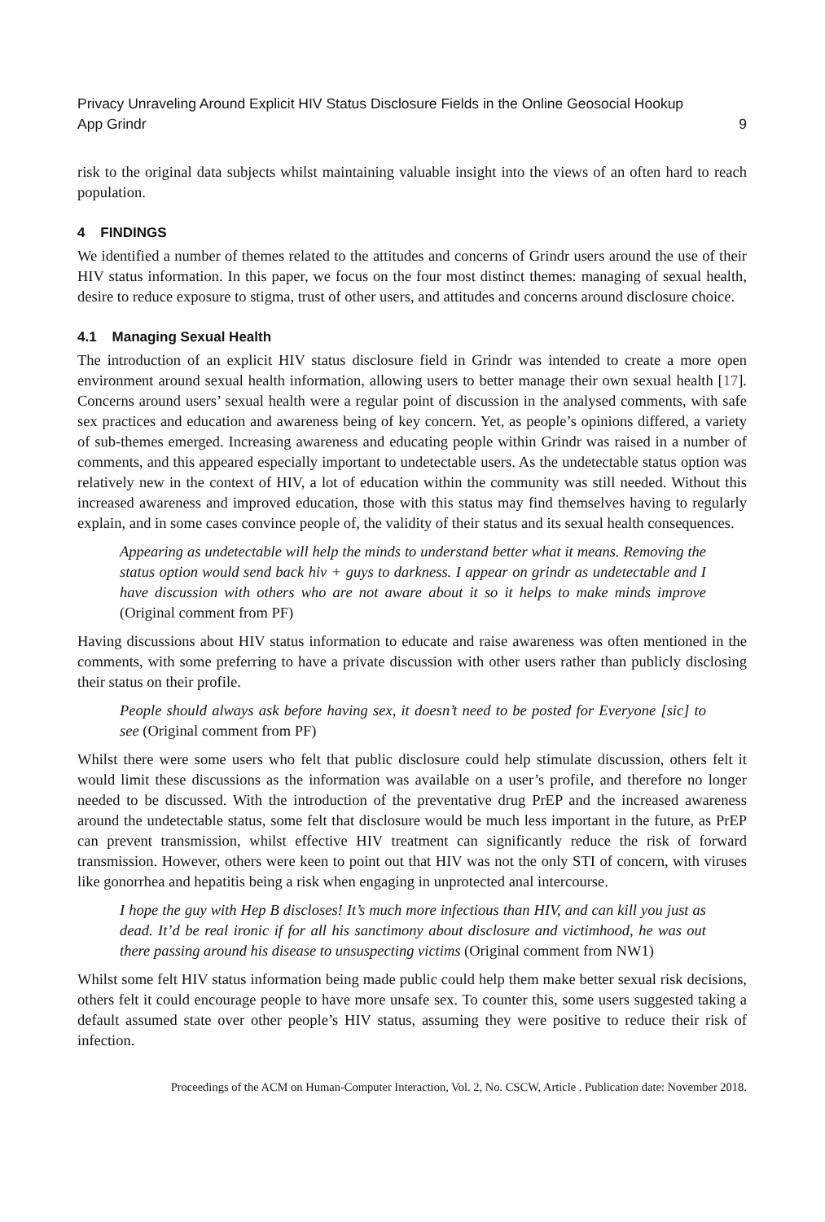Privacy Unraveling Around Explicit HIV Status Disclosure Fields in the Online Geosocial Hookup
App Grindr 9
risk to the original data subjects whilst maintaining valuable insight into the views of an often hard to reach population.
4 FINDINGS
We identified a number of themes related to the attitudes and concerns of Grindr users around the use of their HIV status information. In this paper, we focus on the four most distinct themes: managing of sexual health, desire to reduce exposure to stigma, trust of other users, and attitudes and concerns around disclosure choice.
4.1 Managing Sexual Health
The introduction of an explicit HIV status disclosure field in Grindr was intended to create a more open environment around sexual health information, allowing users to better manage their own sexual health [17]. Concerns around users’ sexual health were a regular point of discussion in the analysed comments, with safe sex practices and education and awareness being of key concern. Yet, as people’s opinions differed, a variety of sub-themes emerged. Increasing awareness and educating people within Grindr was raised in a number of comments, and this appeared especially important to undetectable users. As the undetectable status option was relatively new in the context of HIV, a lot of education within the community was still needed. Without this increased awareness and improved education, those with this status may find themselves having to regularly explain, and in some cases convince people of, the validity of their status and its sexual health consequences.
Appearing as undetectable will help the minds to understand better what it means. Removing the status option would send back hiv + guys to darkness. I appear on grindr as undetectable and I have discussion with others who are not aware about it so it helps to make minds improve (Original comment from PF)
Having discussions about HIV status information to educate and raise awareness was often mentioned in the comments, with some preferring to have a private discussion with other users rather than publicly disclosing their status on their profile.
People should always ask before having sex, it doesn’t need to be posted for Everyone [sic] to see (Original comment from PF)
Whilst there were some users who felt that public disclosure could help stimulate discussion, others felt it would limit these discussions as the information was available on a user’s profile, and therefore no longer needed to be discussed. With the introduction of the preventative drug PrEP and the increased awareness around the undetectable status, some felt that disclosure would be much less important in the future, as PrEP can prevent transmission, whilst effective HIV treatment can significantly reduce the risk of forward transmission. However, others were keen to point out that HIV was not the only STI of concern, with viruses like gonorrhea and hepatitis being a risk when engaging in unprotected anal intercourse.
I hope the guy with Hep B discloses! It’s much more infectious than HIV, and can kill you just as dead. It’d be real ironic if for all his sanctimony about disclosure and victimhood, he was out there passing around his disease to unsuspecting victims (Original comment from NW1)
Whilst some felt HIV status information being made public could help them make better sexual risk decisions, others felt it could encourage people to have more unsafe sex. To counter this, some users suggested taking a default assumed state over other people’s HIV status, assuming they were positive to reduce their risk of infection.
Proceedings of the ACM on Human-Computer Interaction, Vol. 2, No. CSCW, Article . Publication date: November 2018.